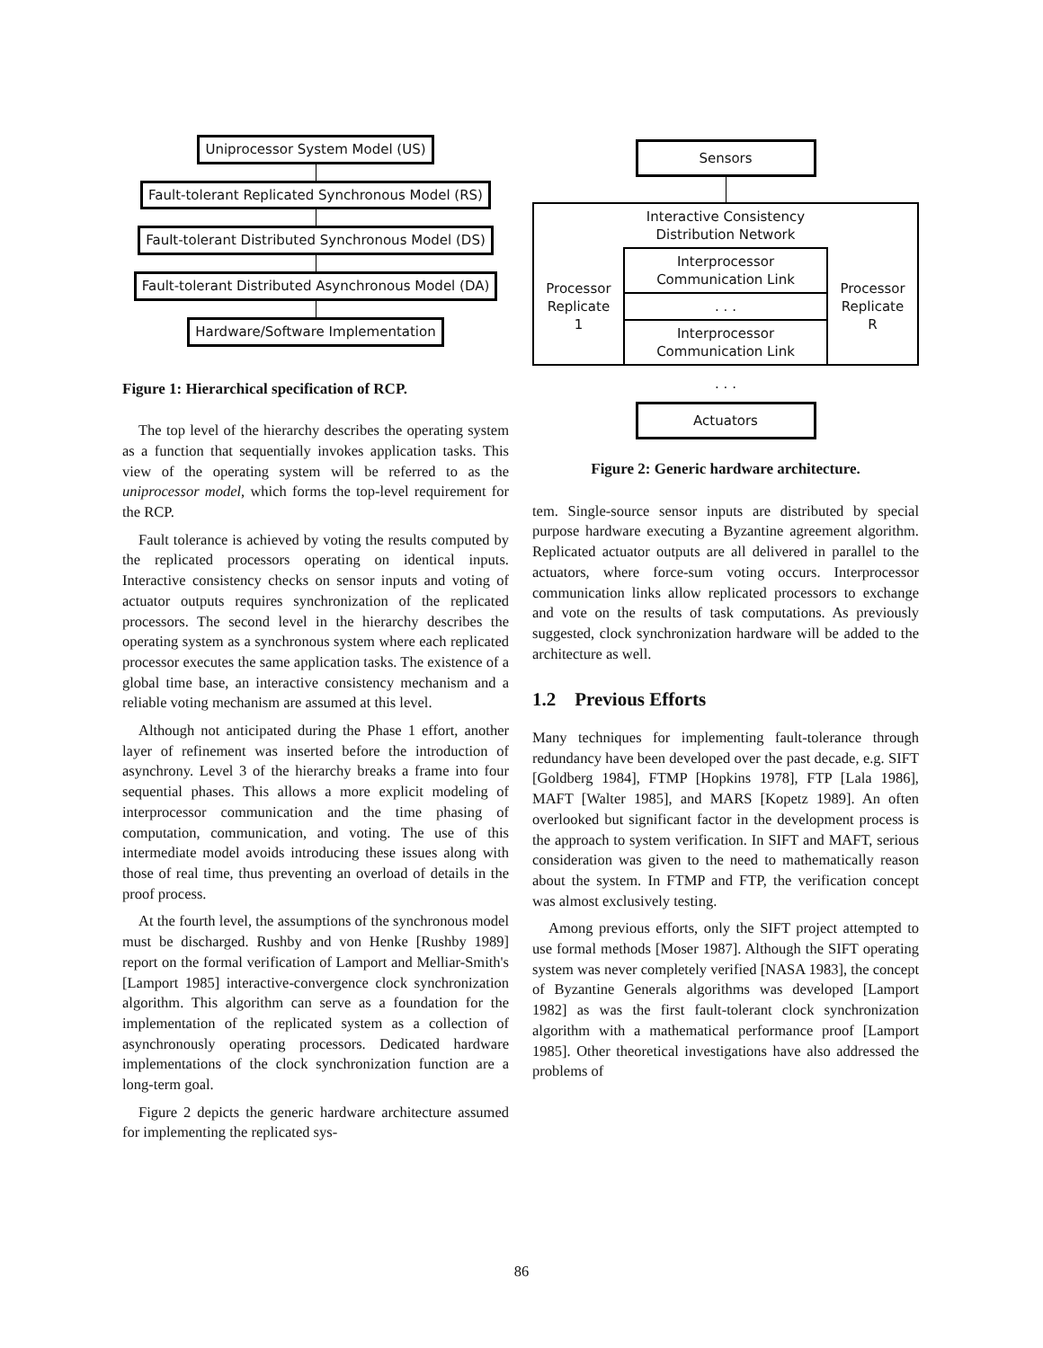Uniprocessor System Model (US)
Fault-tolerant Replicated Synchronous Model (RS)
Fault-tolerant Distributed Synchronous Model (DS)
Fault-tolerant Distributed Asynchronous Model (DA)
Hardware/Software Implementation
Figure 1: Hierarchical specification of RCP.
The top level of the hierarchy describes the operating system as a function that sequentially invokes application tasks. This view of the operating system will be referred to as the uniprocessor model, which forms the top-level requirement for the RCP.
Fault tolerance is achieved by voting the results computed by the replicated processors operating on identical inputs. Interactive consistency checks on sensor inputs and voting of actuator outputs requires synchronization of the replicated processors. The second level in the hierarchy describes the operating system as a synchronous system where each replicated processor executes the same application tasks. The existence of a global time base, an interactive consistency mechanism and a reliable voting mechanism are assumed at this level.
Although not anticipated during the Phase 1 effort, another layer of refinement was inserted before the introduction of asynchrony. Level 3 of the hierarchy breaks a frame into four sequential phases. This allows a more explicit modeling of interprocessor communication and the time phasing of computation, communication, and voting. The use of this intermediate model avoids introducing these issues along with those of real time, thus preventing an overload of details in the proof process.
At the fourth level, the assumptions of the synchronous model must be discharged. Rushby and von Henke [Rushby 1989] report on the formal verification of Lamport and Melliar-Smith's [Lamport 1985] interactive-convergence clock synchronization algorithm. This algorithm can serve as a foundation for the implementation of the replicated system as a collection of asynchronously operating processors. Dedicated hardware implementations of the clock synchronization function are a long-term goal.
Figure 2 depicts the generic hardware architecture assumed for implementing the replicated sys-
Sensors
| | Interactive Consistency Distribution Network | |
| Processor Replicate 1 | Interprocessor Communication Link | Processor Replicate R |
| | . . . | |
| | Interprocessor Communication Link | |
. . .
Actuators
Figure 2: Generic hardware architecture.
tem. Single-source sensor inputs are distributed by special purpose hardware executing a Byzantine agreement algorithm. Replicated actuator outputs are all delivered in parallel to the actuators, where force-sum voting occurs. Interprocessor communication links allow replicated processors to exchange and vote on the results of task computations. As previously suggested, clock synchronization hardware will be added to the architecture as well.
1.2 Previous Efforts
Many techniques for implementing fault-tolerance through redundancy have been developed over the past decade, e.g. SIFT [Goldberg 1984], FTMP [Hopkins 1978], FTP [Lala 1986], MAFT [Walter 1985], and MARS [Kopetz 1989]. An often overlooked but significant factor in the development process is the approach to system verification. In SIFT and MAFT, serious consideration was given to the need to mathematically reason about the system. In FTMP and FTP, the verification concept was almost exclusively testing.
Among previous efforts, only the SIFT project attempted to use formal methods [Moser 1987]. Although the SIFT operating system was never completely verified [NASA 1983], the concept of Byzantine Generals algorithms was developed [Lamport 1982] as was the first fault-tolerant clock synchronization algorithm with a mathematical performance proof [Lamport 1985]. Other theoretical investigations have also addressed the problems of
86